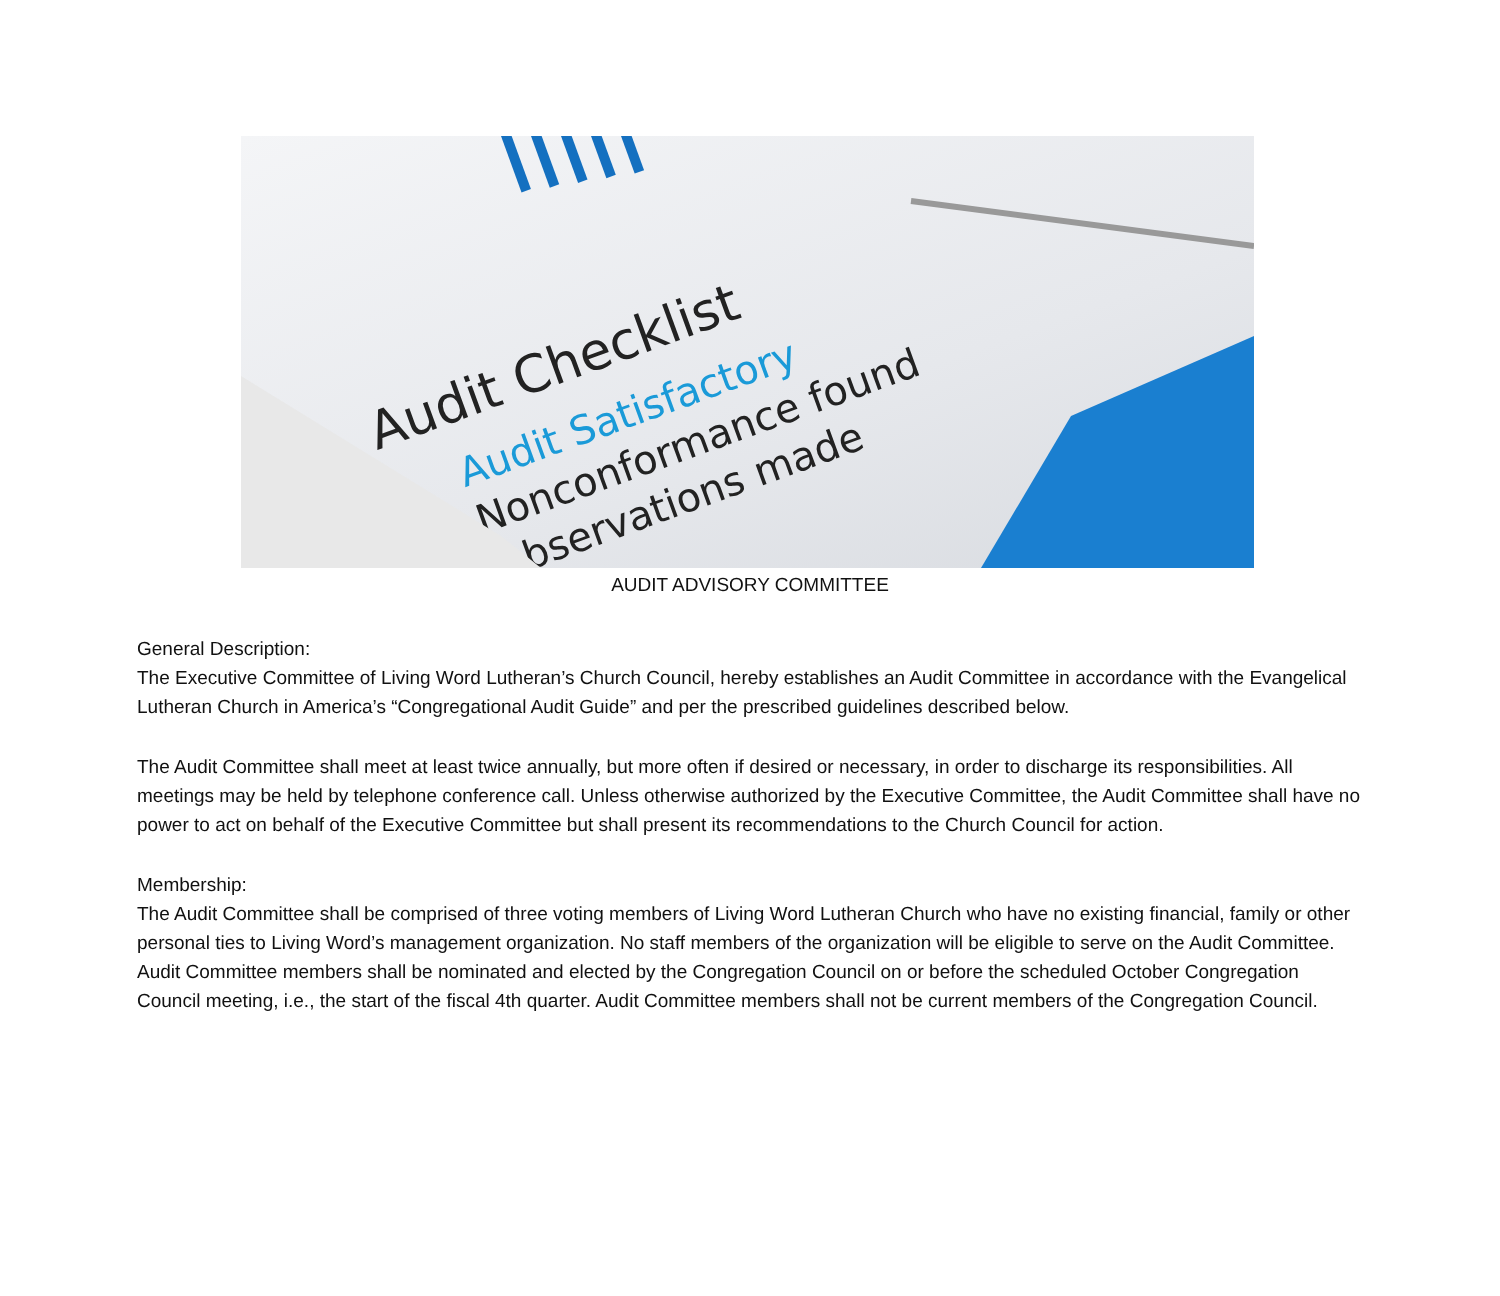Audit Checklist
Audit Satisfactory
Nonconformance found
Observations made
AUDIT ADVISORY COMMITTEE
General Description:
The Executive Committee of Living Word Lutheran’s Church Council, hereby establishes an Audit Committee in accordance with the Evangelical Lutheran Church in America’s “Congregational Audit Guide” and per the prescribed guidelines described below.
The Audit Committee shall meet at least twice annually, but more often if desired or necessary, in order to discharge its responsibilities. All meetings may be held by telephone conference call. Unless otherwise authorized by the Executive Committee, the Audit Committee shall have no power to act on behalf of the Executive Committee but shall present its recommendations to the Church Council for action.
Membership:
The Audit Committee shall be comprised of three voting members of Living Word Lutheran Church who have no existing financial, family or other personal ties to Living Word’s management organization. No staff members of the organization will be eligible to serve on the Audit Committee. Audit Committee members shall be nominated and elected by the Congregation Council on or before the scheduled October Congregation Council meeting, i.e., the start of the fiscal 4th quarter. Audit Committee members shall not be current members of the Congregation Council.